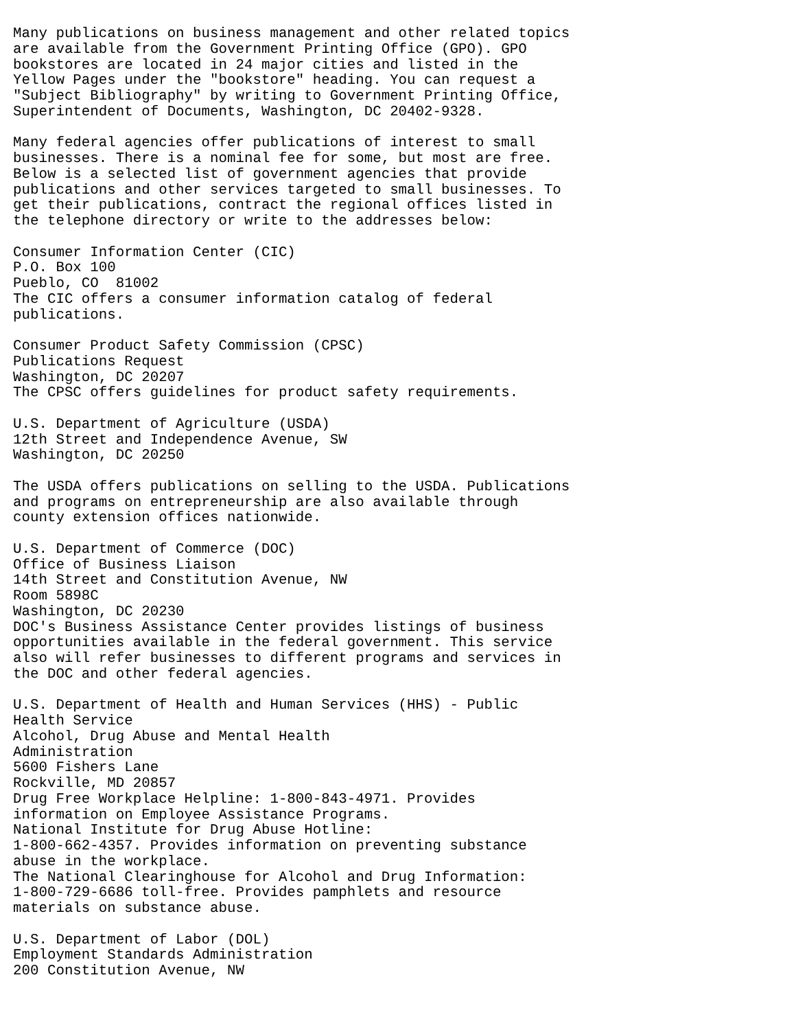Many publications on business management and other related topics
are available from the Government Printing Office (GPO). GPO
bookstores are located in 24 major cities and listed in the
Yellow Pages under the "bookstore" heading. You can request a
"Subject Bibliography" by writing to Government Printing Office,
Superintendent of Documents, Washington, DC 20402-9328.

Many federal agencies offer publications of interest to small
businesses. There is a nominal fee for some, but most are free.
Below is a selected list of government agencies that provide
publications and other services targeted to small businesses. To
get their publications, contract the regional offices listed in
the telephone directory or write to the addresses below:

Consumer Information Center (CIC)
P.O. Box 100
Pueblo, CO  81002
The CIC offers a consumer information catalog of federal
publications.

Consumer Product Safety Commission (CPSC)
Publications Request
Washington, DC 20207
The CPSC offers guidelines for product safety requirements.

U.S. Department of Agriculture (USDA)
12th Street and Independence Avenue, SW
Washington, DC 20250

The USDA offers publications on selling to the USDA. Publications
and programs on entrepreneurship are also available through
county extension offices nationwide.

U.S. Department of Commerce (DOC)
Office of Business Liaison
14th Street and Constitution Avenue, NW
Room 5898C
Washington, DC 20230
DOC's Business Assistance Center provides listings of business
opportunities available in the federal government. This service
also will refer businesses to different programs and services in
the DOC and other federal agencies.

U.S. Department of Health and Human Services (HHS) - Public
Health Service
Alcohol, Drug Abuse and Mental Health
Administration
5600 Fishers Lane
Rockville, MD 20857
Drug Free Workplace Helpline: 1-800-843-4971. Provides
information on Employee Assistance Programs.
National Institute for Drug Abuse Hotline:
1-800-662-4357. Provides information on preventing substance
abuse in the workplace.
The National Clearinghouse for Alcohol and Drug Information:
1-800-729-6686 toll-free. Provides pamphlets and resource
materials on substance abuse.

U.S. Department of Labor (DOL)
Employment Standards Administration
200 Constitution Avenue, NW